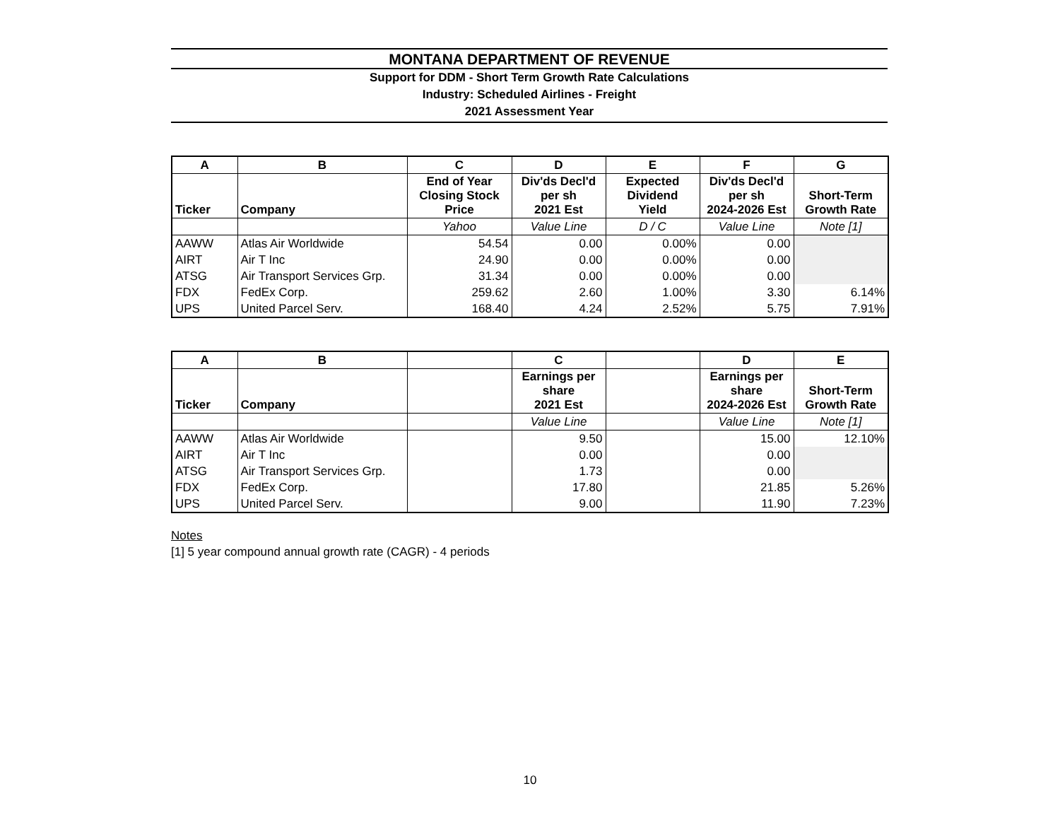MONTANA DEPARTMENT OF REVENUE
Support for DDM - Short Term Growth Rate Calculations
Industry: Scheduled Airlines - Freight
2021 Assessment Year
| A | B | C | D | E | F | G |
| --- | --- | --- | --- | --- | --- | --- |
| Ticker | Company | End of Year Closing Stock Price | Div'ds Decl'd per sh 2021 Est | Expected Dividend Yield | Div'ds Decl'd per sh 2024-2026 Est | Short-Term Growth Rate |
| | | Yahoo | Value Line | D / C | Value Line | Note [1] |
| AAWW | Atlas Air Worldwide | 54.54 | 0.00 | 0.00% | 0.00 | |
| AIRT | Air T Inc | 24.90 | 0.00 | 0.00% | 0.00 | |
| ATSG | Air Transport Services Grp. | 31.34 | 0.00 | 0.00% | 0.00 | |
| FDX | FedEx Corp. | 259.62 | 2.60 | 1.00% | 3.30 | 6.14% |
| UPS | United Parcel Serv. | 168.40 | 4.24 | 2.52% | 5.75 | 7.91% |
| A | B | | C | | D | E |
| --- | --- | --- | --- | --- | --- | --- |
| Ticker | Company | | Earnings per share 2021 Est | | Earnings per share 2024-2026 Est | Short-Term Growth Rate |
| | | | Value Line | | Value Line | Note [1] |
| AAWW | Atlas Air Worldwide | | 9.50 | | 15.00 | 12.10% |
| AIRT | Air T Inc | | 0.00 | | 0.00 | |
| ATSG | Air Transport Services Grp. | | 1.73 | | 0.00 | |
| FDX | FedEx Corp. | | 17.80 | | 21.85 | 5.26% |
| UPS | United Parcel Serv. | | 9.00 | | 11.90 | 7.23% |
Notes
[1] 5 year compound annual growth rate (CAGR) - 4 periods
10